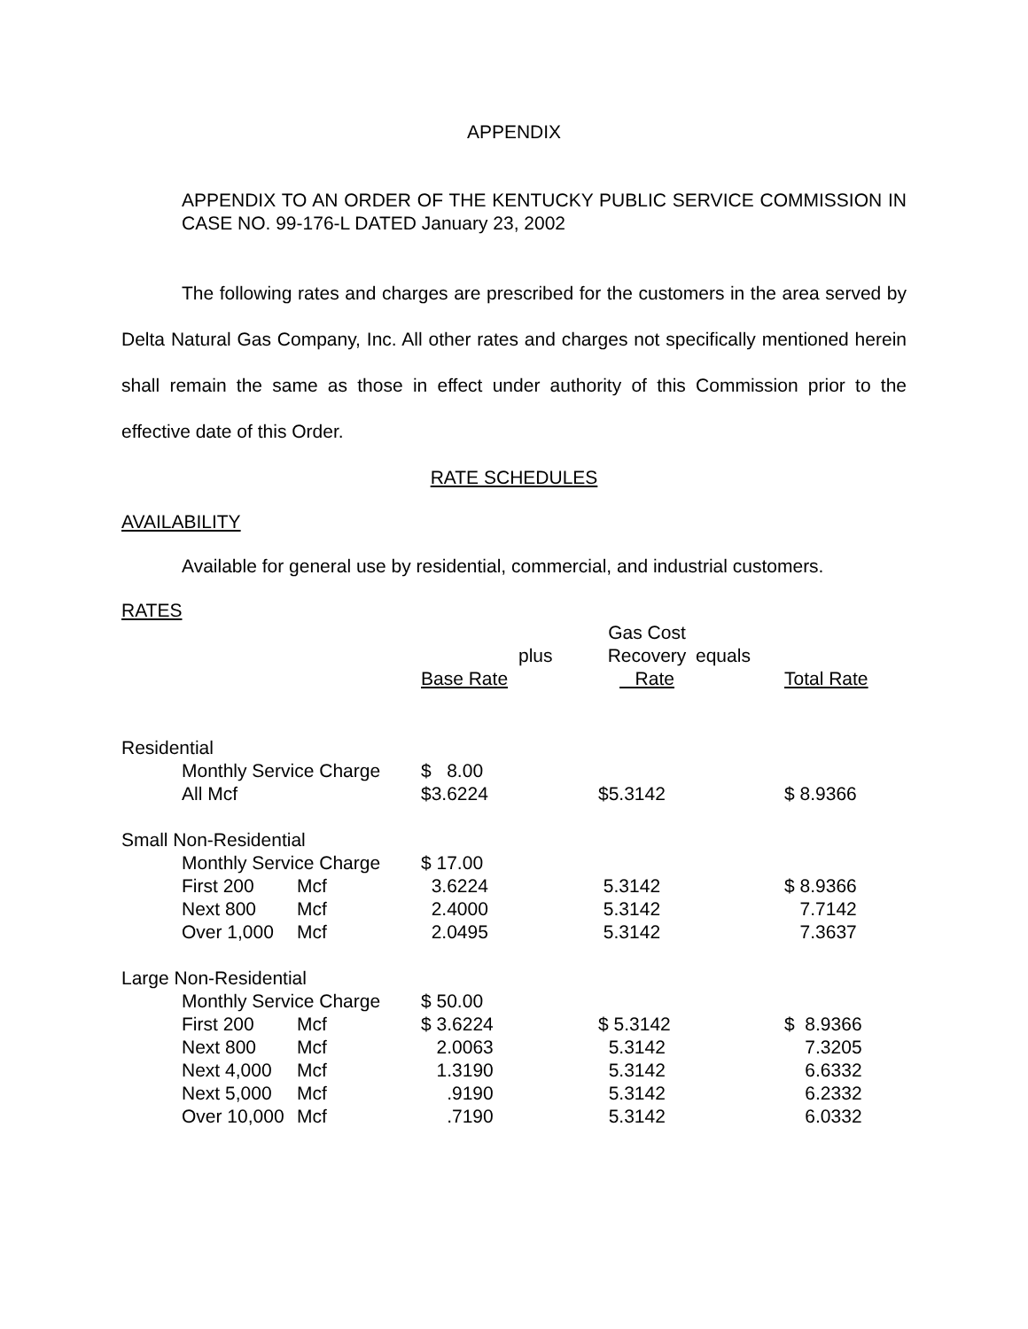APPENDIX
APPENDIX TO AN ORDER OF THE KENTUCKY PUBLIC SERVICE COMMISSION IN CASE NO. 99-176-L DATED January 23, 2002
The following rates and charges are prescribed for the customers in the area served by Delta Natural Gas Company, Inc. All other rates and charges not specifically mentioned herein shall remain the same as those in effect under authority of this Commission prior to the effective date of this Order.
RATE SCHEDULES
AVAILABILITY
Available for general use by residential, commercial, and industrial customers.
RATES
| | | | Base Rate | plus | Gas Cost Recovery Rate | equals | Total Rate |
| Residential | | | | | | | |
| | Monthly Service Charge | | $ 8.00 | | | | |
| | All Mcf | | $3.6224 | | $5.3142 | | $ 8.9366 |
| Small Non-Residential | | | | | | | |
| | Monthly Service Charge | | $ 17.00 | | | | |
| | First 200 | Mcf | 3.6224 | | 5.3142 | | $ 8.9366 |
| | Next 800 | Mcf | 2.4000 | | 5.3142 | | 7.7142 |
| | Over 1,000 | Mcf | 2.0495 | | 5.3142 | | 7.3637 |
| Large Non-Residential | | | | | | | |
| | Monthly Service Charge | | $ 50.00 | | | | |
| | First 200 | Mcf | $ 3.6224 | | $ 5.3142 | | $ 8.9366 |
| | Next 800 | Mcf | 2.0063 | | 5.3142 | | 7.3205 |
| | Next 4,000 | Mcf | 1.3190 | | 5.3142 | | 6.6332 |
| | Next 5,000 | Mcf | .9190 | | 5.3142 | | 6.2332 |
| | Over 10,000 | Mcf | .7190 | | 5.3142 | | 6.0332 |